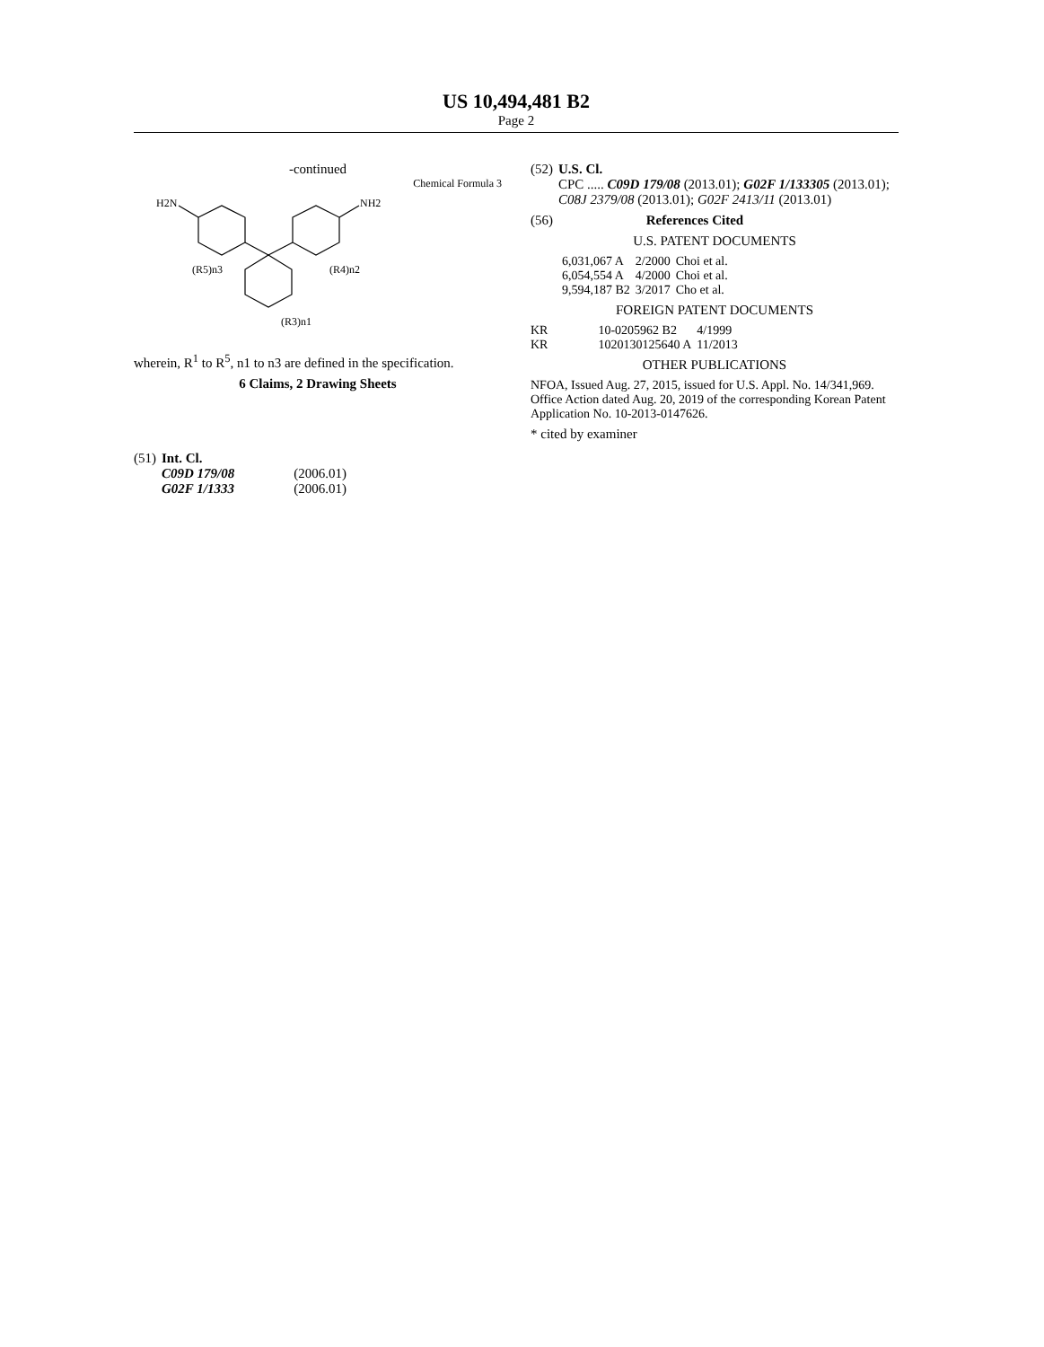US 10,494,481 B2
Page 2
-continued
Chemical Formula 3
H2N
NH2
(R5)n3
(R4)n2
(R3)n1
wherein, R<sup>1</sup> to R<sup>5</sup>, n1 to n3 are defined in the specification.
6 Claims, 2 Drawing Sheets
| (51) | Int. Cl. | |
| | C09D 179/08 | (2006.01) |
| | G02F 1/1333 | (2006.01) |
| (52) | U.S. Cl. |
| | CPC ..... C09D 179/08 (2013.01); G02F 1/133305 (2013.01); C08J 2379/08 (2013.01); G02F 2413/11 (2013.01) |
(56) References Cited
U.S. PATENT DOCUMENTS
| 6,031,067 A | 2/2000 | Choi et al. |
| 6,054,554 A | 4/2000 | Choi et al. |
| 9,594,187 B2 | 3/2017 | Cho et al. |
FOREIGN PATENT DOCUMENTS
| KR | 10-0205962 B2 | 4/1999 |
| KR | 1020130125640 A | 11/2013 |
OTHER PUBLICATIONS
NFOA, Issued Aug. 27, 2015, issued for U.S. Appl. No. 14/341,969.
Office Action dated Aug. 20, 2019 of the corresponding Korean Patent Application No. 10-2013-0147626.
* cited by examiner